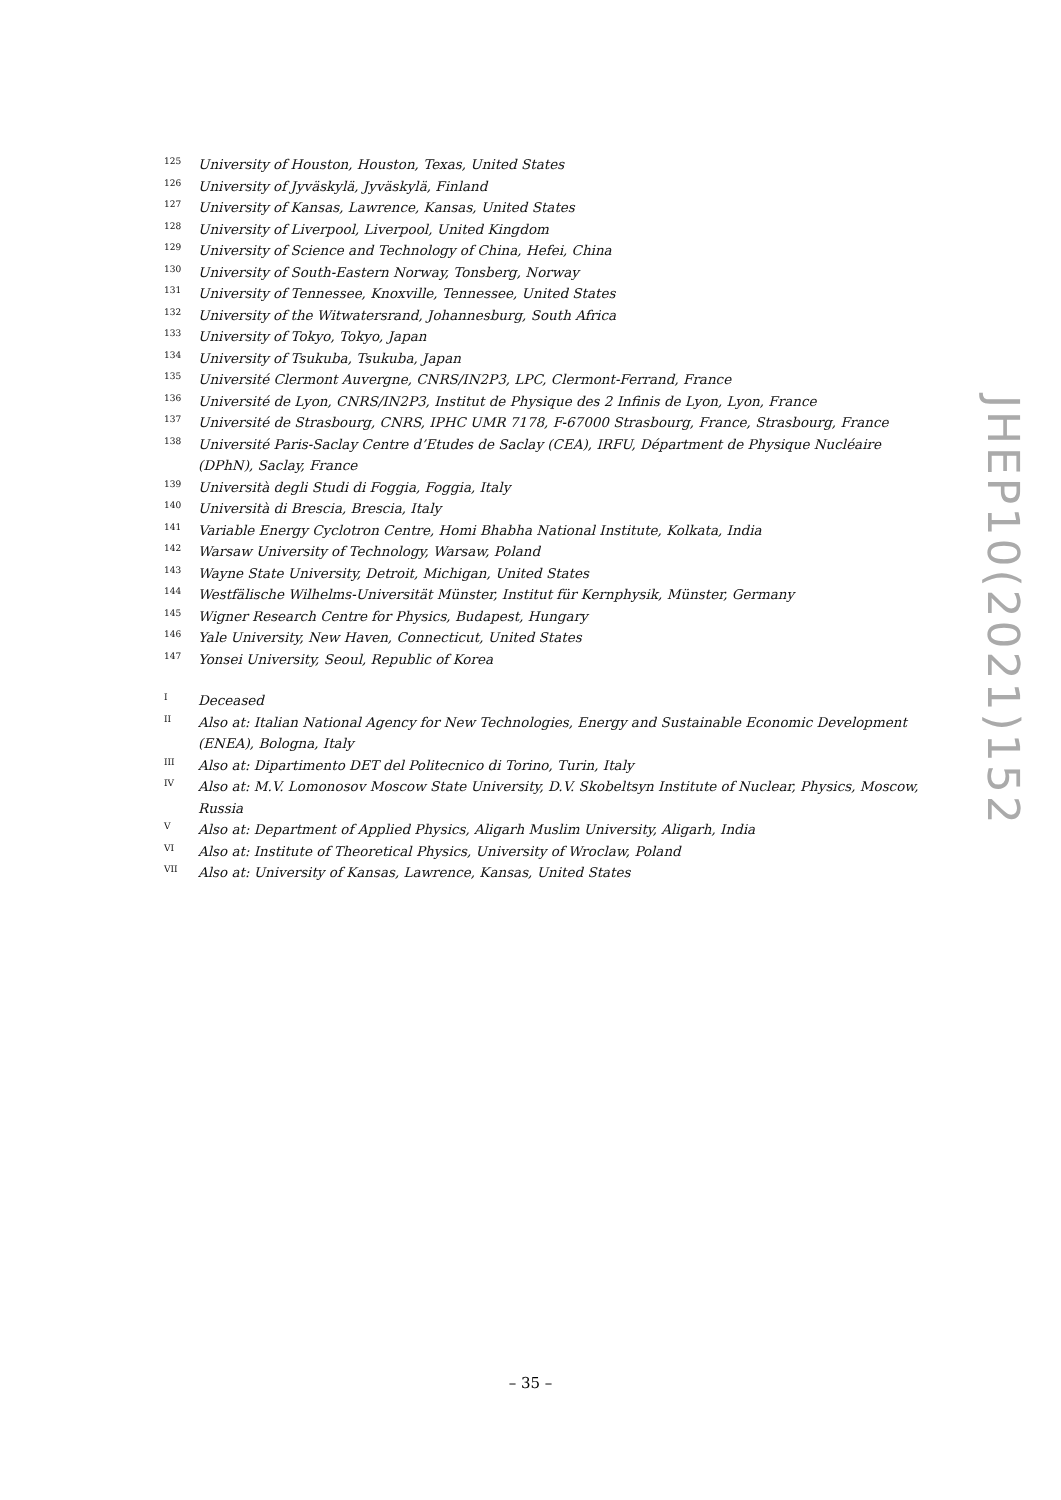125 University of Houston, Houston, Texas, United States
126 University of Jyväskylä, Jyväskylä, Finland
127 University of Kansas, Lawrence, Kansas, United States
128 University of Liverpool, Liverpool, United Kingdom
129 University of Science and Technology of China, Hefei, China
130 University of South-Eastern Norway, Tonsberg, Norway
131 University of Tennessee, Knoxville, Tennessee, United States
132 University of the Witwatersrand, Johannesburg, South Africa
133 University of Tokyo, Tokyo, Japan
134 University of Tsukuba, Tsukuba, Japan
135 Université Clermont Auvergne, CNRS/IN2P3, LPC, Clermont-Ferrand, France
136 Université de Lyon, CNRS/IN2P3, Institut de Physique des 2 Infinis de Lyon, Lyon, France
137 Université de Strasbourg, CNRS, IPHC UMR 7178, F-67000 Strasbourg, France, Strasbourg, France
138 Université Paris-Saclay Centre d’Etudes de Saclay (CEA), IRFU, Départment de Physique Nucléaire (DPhN), Saclay, France
139 Università degli Studi di Foggia, Foggia, Italy
140 Università di Brescia, Brescia, Italy
141 Variable Energy Cyclotron Centre, Homi Bhabha National Institute, Kolkata, India
142 Warsaw University of Technology, Warsaw, Poland
143 Wayne State University, Detroit, Michigan, United States
144 Westfälische Wilhelms-Universität Münster, Institut für Kernphysik, Münster, Germany
145 Wigner Research Centre for Physics, Budapest, Hungary
146 Yale University, New Haven, Connecticut, United States
147 Yonsei University, Seoul, Republic of Korea
I Deceased
II Also at: Italian National Agency for New Technologies, Energy and Sustainable Economic Development (ENEA), Bologna, Italy
III Also at: Dipartimento DET del Politecnico di Torino, Turin, Italy
IV Also at: M.V. Lomonosov Moscow State University, D.V. Skobeltsyn Institute of Nuclear, Physics, Moscow, Russia
V Also at: Department of Applied Physics, Aligarh Muslim University, Aligarh, India
VI Also at: Institute of Theoretical Physics, University of Wroclaw, Poland
VII Also at: University of Kansas, Lawrence, Kansas, United States
JHEP10(2021)152
– 35 –